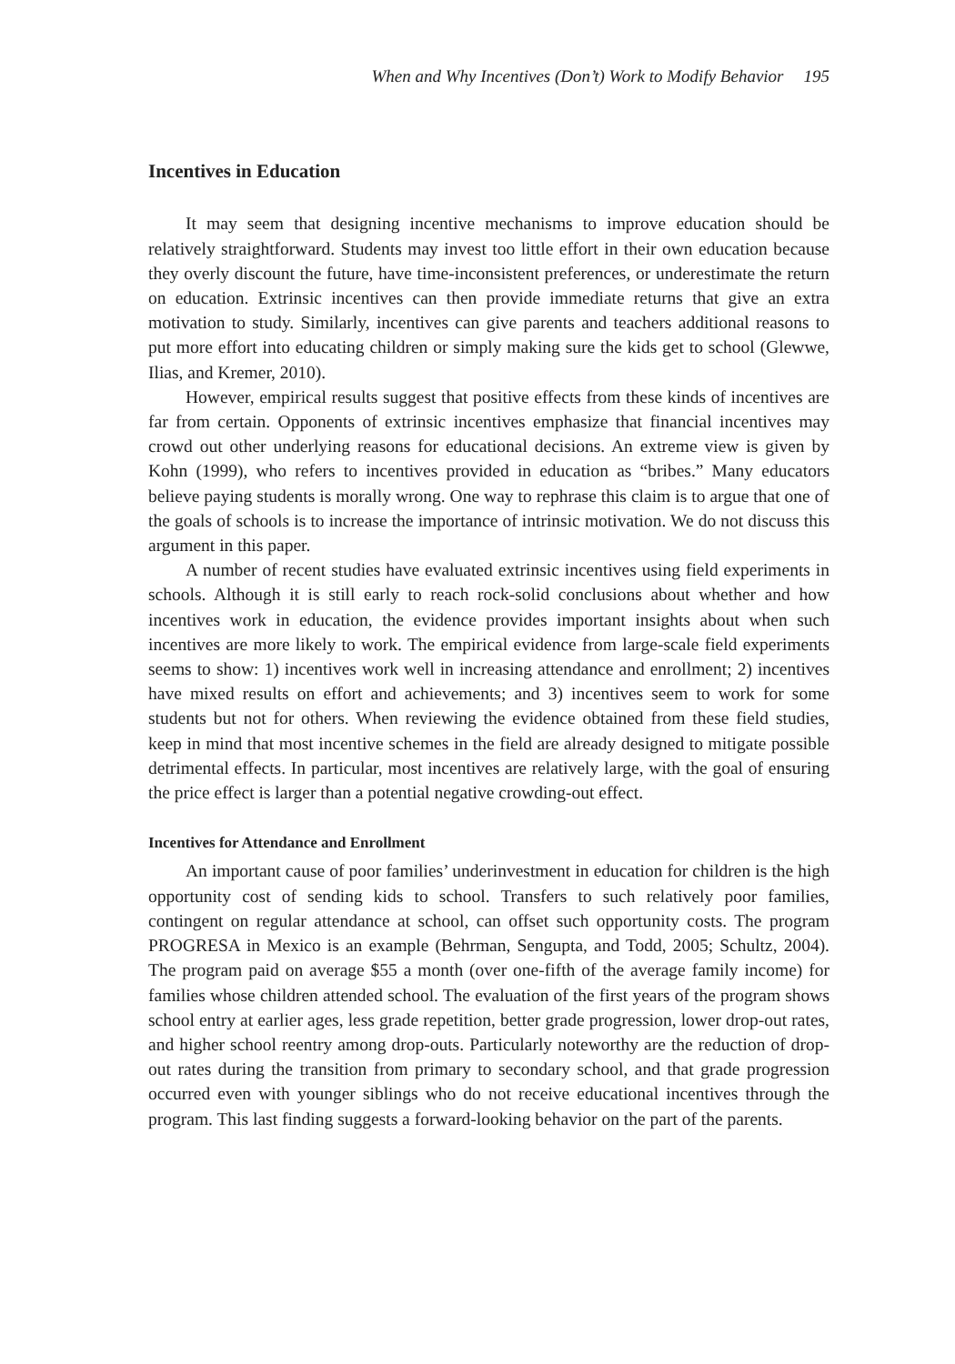When and Why Incentives (Don’t) Work to Modify Behavior 195
Incentives in Education
It may seem that designing incentive mechanisms to improve education should be relatively straightforward. Students may invest too little effort in their own education because they overly discount the future, have time-inconsistent preferences, or underestimate the return on education. Extrinsic incentives can then provide immediate returns that give an extra motivation to study. Similarly, incentives can give parents and teachers additional reasons to put more effort into educating children or simply making sure the kids get to school (Glewwe, Ilias, and Kremer, 2010).
However, empirical results suggest that positive effects from these kinds of incentives are far from certain. Opponents of extrinsic incentives emphasize that financial incentives may crowd out other underlying reasons for educational decisions. An extreme view is given by Kohn (1999), who refers to incentives provided in education as “bribes.” Many educators believe paying students is morally wrong. One way to rephrase this claim is to argue that one of the goals of schools is to increase the importance of intrinsic motivation. We do not discuss this argument in this paper.
A number of recent studies have evaluated extrinsic incentives using field experiments in schools. Although it is still early to reach rock-solid conclusions about whether and how incentives work in education, the evidence provides important insights about when such incentives are more likely to work. The empirical evidence from large-scale field experiments seems to show: 1) incentives work well in increasing attendance and enrollment; 2) incentives have mixed results on effort and achievements; and 3) incentives seem to work for some students but not for others. When reviewing the evidence obtained from these field studies, keep in mind that most incentive schemes in the field are already designed to mitigate possible detrimental effects. In particular, most incentives are relatively large, with the goal of ensuring the price effect is larger than a potential negative crowding-out effect.
Incentives for Attendance and Enrollment
An important cause of poor families’ underinvestment in education for children is the high opportunity cost of sending kids to school. Transfers to such relatively poor families, contingent on regular attendance at school, can offset such opportunity costs. The program PROGRESA in Mexico is an example (Behrman, Sengupta, and Todd, 2005; Schultz, 2004). The program paid on average $55 a month (over one-fifth of the average family income) for families whose children attended school. The evaluation of the first years of the program shows school entry at earlier ages, less grade repetition, better grade progression, lower drop-out rates, and higher school reentry among drop-outs. Particularly noteworthy are the reduction of drop-out rates during the transition from primary to secondary school, and that grade progression occurred even with younger siblings who do not receive educational incentives through the program. This last finding suggests a forward-looking behavior on the part of the parents.